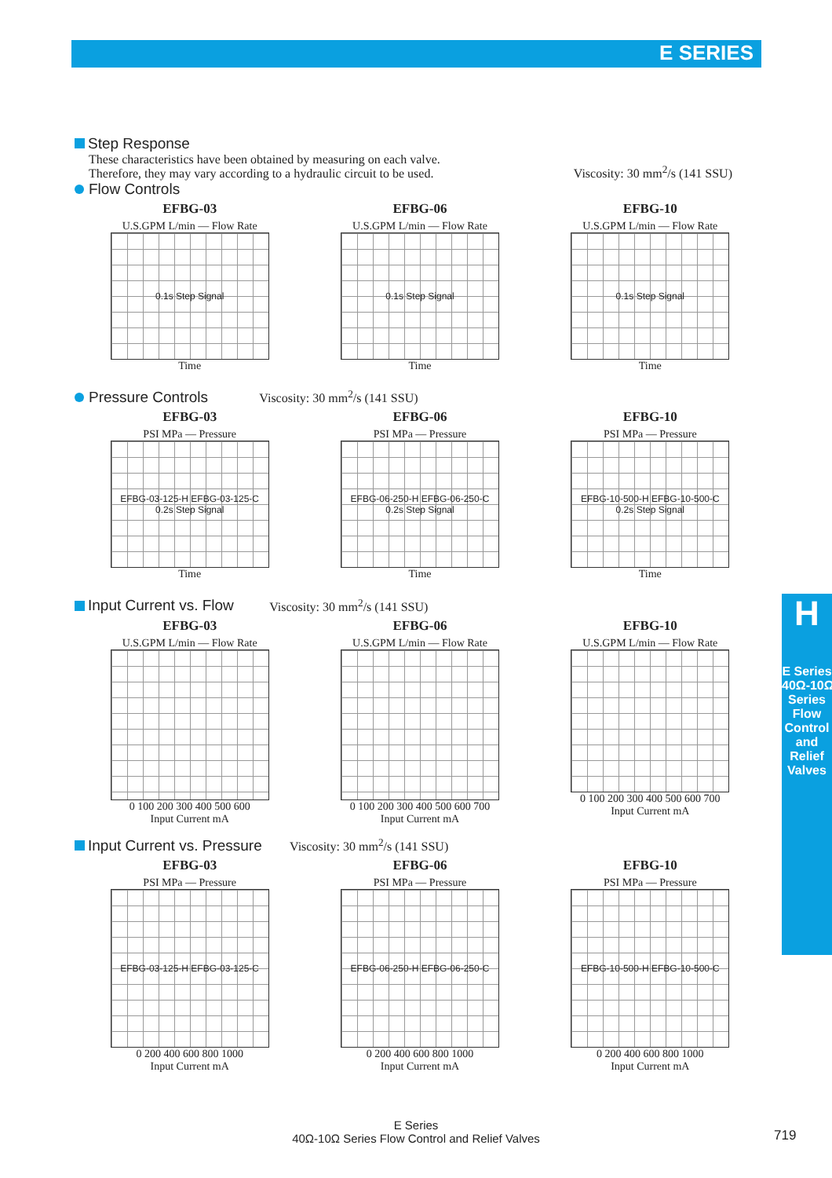E SERIES
Step Response
These characteristics have been obtained by measuring on each valve.
Therefore, they may vary according to a hydraulic circuit to be used.
Viscosity: 30 mm<sup>2</sup>/s (141 SSU)
Flow Controls
EFBG-03
U.S.GPM L/min — Flow Rate
0.1s Step Signal
Time
EFBG-06
U.S.GPM L/min — Flow Rate
0.1s Step Signal
Time
EFBG-10
U.S.GPM L/min — Flow Rate
0.1s Step Signal
Time
Pressure Controls Viscosity: 30 mm<sup>2</sup>/s (141 SSU)
EFBG-03
PSI MPa — Pressure
EFBG-03-125-H EFBG-03-125-C 0.2s Step Signal
Time
EFBG-06
PSI MPa — Pressure
EFBG-06-250-H EFBG-06-250-C 0.2s Step Signal
Time
EFBG-10
PSI MPa — Pressure
EFBG-10-500-H EFBG-10-500-C 0.2s Step Signal
Time
Input Current vs. Flow Viscosity: 30 mm<sup>2</sup>/s (141 SSU)
EFBG-03
U.S.GPM L/min — Flow Rate
0 100 200 300 400 500 600
Input Current mA
EFBG-06
U.S.GPM L/min — Flow Rate
0 100 200 300 400 500 600 700
Input Current mA
EFBG-10
U.S.GPM L/min — Flow Rate
0 100 200 300 400 500 600 700
Input Current mA
Input Current vs. Pressure Viscosity: 30 mm<sup>2</sup>/s (141 SSU)
EFBG-03
PSI MPa — Pressure
EFBG-03-125-H EFBG-03-125-C
0 200 400 600 800 1000
Input Current mA
EFBG-06
PSI MPa — Pressure
EFBG-06-250-H EFBG-06-250-C
0 200 400 600 800 1000
Input Current mA
EFBG-10
PSI MPa — Pressure
EFBG-10-500-H EFBG-10-500-C
0 200 400 600 800 1000
Input Current mA
H
E Series 40Ω-10Ω Series Flow Control and Relief Valves
E Series
40Ω-10Ω Series Flow Control and Relief Valves
719